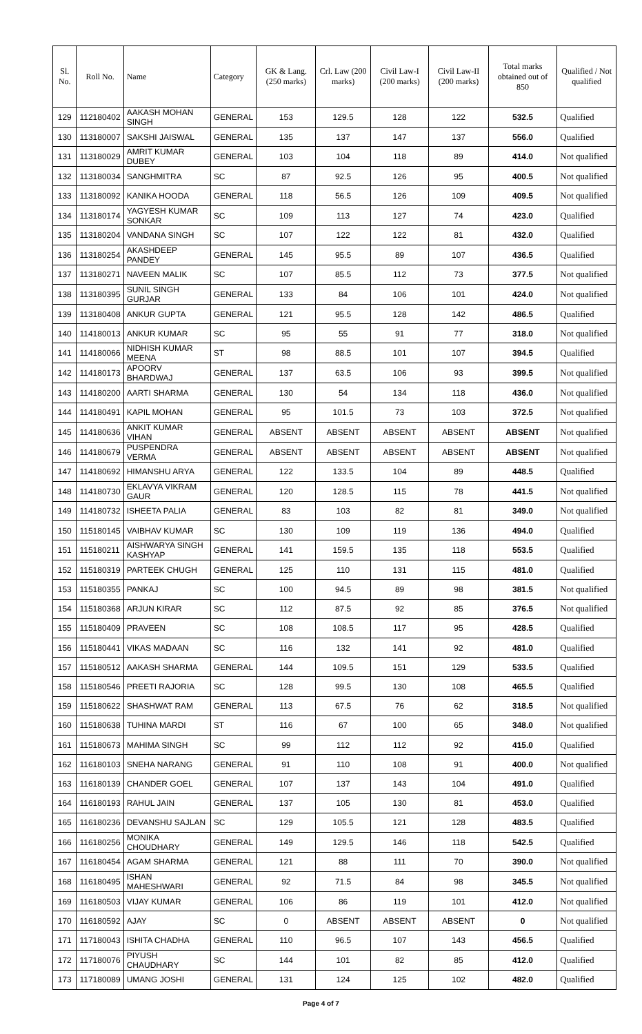| Sl. No. | Roll No. | Name | Category | GK & Lang. (250 marks) | Crl. Law (200 marks) | Civil Law-I (200 marks) | Civil Law-II (200 marks) | Total marks obtained out of 850 | Qualified / Not qualified |
| --- | --- | --- | --- | --- | --- | --- | --- | --- | --- |
| 129 | 112180402 | AAKASH MOHAN SINGH | GENERAL | 153 | 129.5 | 128 | 122 | 532.5 | Qualified |
| 130 | 113180007 | SAKSHI JAISWAL | GENERAL | 135 | 137 | 147 | 137 | 556.0 | Qualified |
| 131 | 113180029 | AMRIT KUMAR DUBEY | GENERAL | 103 | 104 | 118 | 89 | 414.0 | Not qualified |
| 132 | 113180034 | SANGHMITRA | SC | 87 | 92.5 | 126 | 95 | 400.5 | Not qualified |
| 133 | 113180092 | KANIKA HOODA | GENERAL | 118 | 56.5 | 126 | 109 | 409.5 | Not qualified |
| 134 | 113180174 | YAGYESH KUMAR SONKAR | SC | 109 | 113 | 127 | 74 | 423.0 | Qualified |
| 135 | 113180204 | VANDANA SINGH | SC | 107 | 122 | 122 | 81 | 432.0 | Qualified |
| 136 | 113180254 | AKASHDEEP PANDEY | GENERAL | 145 | 95.5 | 89 | 107 | 436.5 | Qualified |
| 137 | 113180271 | NAVEEN MALIK | SC | 107 | 85.5 | 112 | 73 | 377.5 | Not qualified |
| 138 | 113180395 | SUNIL SINGH GURJAR | GENERAL | 133 | 84 | 106 | 101 | 424.0 | Not qualified |
| 139 | 113180408 | ANKUR GUPTA | GENERAL | 121 | 95.5 | 128 | 142 | 486.5 | Qualified |
| 140 | 114180013 | ANKUR KUMAR | SC | 95 | 55 | 91 | 77 | 318.0 | Not qualified |
| 141 | 114180066 | NIDHISH KUMAR MEENA | ST | 98 | 88.5 | 101 | 107 | 394.5 | Qualified |
| 142 | 114180173 | APOORV BHARDWAJ | GENERAL | 137 | 63.5 | 106 | 93 | 399.5 | Not qualified |
| 143 | 114180200 | AARTI SHARMA | GENERAL | 130 | 54 | 134 | 118 | 436.0 | Not qualified |
| 144 | 114180491 | KAPIL MOHAN | GENERAL | 95 | 101.5 | 73 | 103 | 372.5 | Not qualified |
| 145 | 114180636 | ANKIT KUMAR VIHAN | GENERAL | ABSENT | ABSENT | ABSENT | ABSENT | ABSENT | Not qualified |
| 146 | 114180679 | PUSPENDRA VERMA | GENERAL | ABSENT | ABSENT | ABSENT | ABSENT | ABSENT | Not qualified |
| 147 | 114180692 | HIMANSHU ARYA | GENERAL | 122 | 133.5 | 104 | 89 | 448.5 | Qualified |
| 148 | 114180730 | EKLAVYA VIKRAM GAUR | GENERAL | 120 | 128.5 | 115 | 78 | 441.5 | Not qualified |
| 149 | 114180732 | ISHEETA PALIA | GENERAL | 83 | 103 | 82 | 81 | 349.0 | Not qualified |
| 150 | 115180145 | VAIBHAV KUMAR | SC | 130 | 109 | 119 | 136 | 494.0 | Qualified |
| 151 | 115180211 | AISHWARYA SINGH KASHYAP | GENERAL | 141 | 159.5 | 135 | 118 | 553.5 | Qualified |
| 152 | 115180319 | PARTEEK CHUGH | GENERAL | 125 | 110 | 131 | 115 | 481.0 | Qualified |
| 153 | 115180355 | PANKAJ | SC | 100 | 94.5 | 89 | 98 | 381.5 | Not qualified |
| 154 | 115180368 | ARJUN KIRAR | SC | 112 | 87.5 | 92 | 85 | 376.5 | Not qualified |
| 155 | 115180409 | PRAVEEN | SC | 108 | 108.5 | 117 | 95 | 428.5 | Qualified |
| 156 | 115180441 | VIKAS MADAAN | SC | 116 | 132 | 141 | 92 | 481.0 | Qualified |
| 157 | 115180512 | AAKASH SHARMA | GENERAL | 144 | 109.5 | 151 | 129 | 533.5 | Qualified |
| 158 | 115180546 | PREETI RAJORIA | SC | 128 | 99.5 | 130 | 108 | 465.5 | Qualified |
| 159 | 115180622 | SHASHWAT RAM | GENERAL | 113 | 67.5 | 76 | 62 | 318.5 | Not qualified |
| 160 | 115180638 | TUHINA MARDI | ST | 116 | 67 | 100 | 65 | 348.0 | Not qualified |
| 161 | 115180673 | MAHIMA SINGH | SC | 99 | 112 | 112 | 92 | 415.0 | Qualified |
| 162 | 116180103 | SNEHA NARANG | GENERAL | 91 | 110 | 108 | 91 | 400.0 | Not qualified |
| 163 | 116180139 | CHANDER GOEL | GENERAL | 107 | 137 | 143 | 104 | 491.0 | Qualified |
| 164 | 116180193 | RAHUL JAIN | GENERAL | 137 | 105 | 130 | 81 | 453.0 | Qualified |
| 165 | 116180236 | DEVANSHU SAJLAN | SC | 129 | 105.5 | 121 | 128 | 483.5 | Qualified |
| 166 | 116180256 | MONIKA CHOUDHARY | GENERAL | 149 | 129.5 | 146 | 118 | 542.5 | Qualified |
| 167 | 116180454 | AGAM SHARMA | GENERAL | 121 | 88 | 111 | 70 | 390.0 | Not qualified |
| 168 | 116180495 | ISHAN MAHESHWARI | GENERAL | 92 | 71.5 | 84 | 98 | 345.5 | Not qualified |
| 169 | 116180503 | VIJAY KUMAR | GENERAL | 106 | 86 | 119 | 101 | 412.0 | Not qualified |
| 170 | 116180592 | AJAY | SC | 0 | ABSENT | ABSENT | ABSENT | 0 | Not qualified |
| 171 | 117180043 | ISHITA CHADHA | GENERAL | 110 | 96.5 | 107 | 143 | 456.5 | Qualified |
| 172 | 117180076 | PIYUSH CHAUDHARY | SC | 144 | 101 | 82 | 85 | 412.0 | Qualified |
| 173 | 117180089 | UMANG JOSHI | GENERAL | 131 | 124 | 125 | 102 | 482.0 | Qualified |
Page 4 of 7